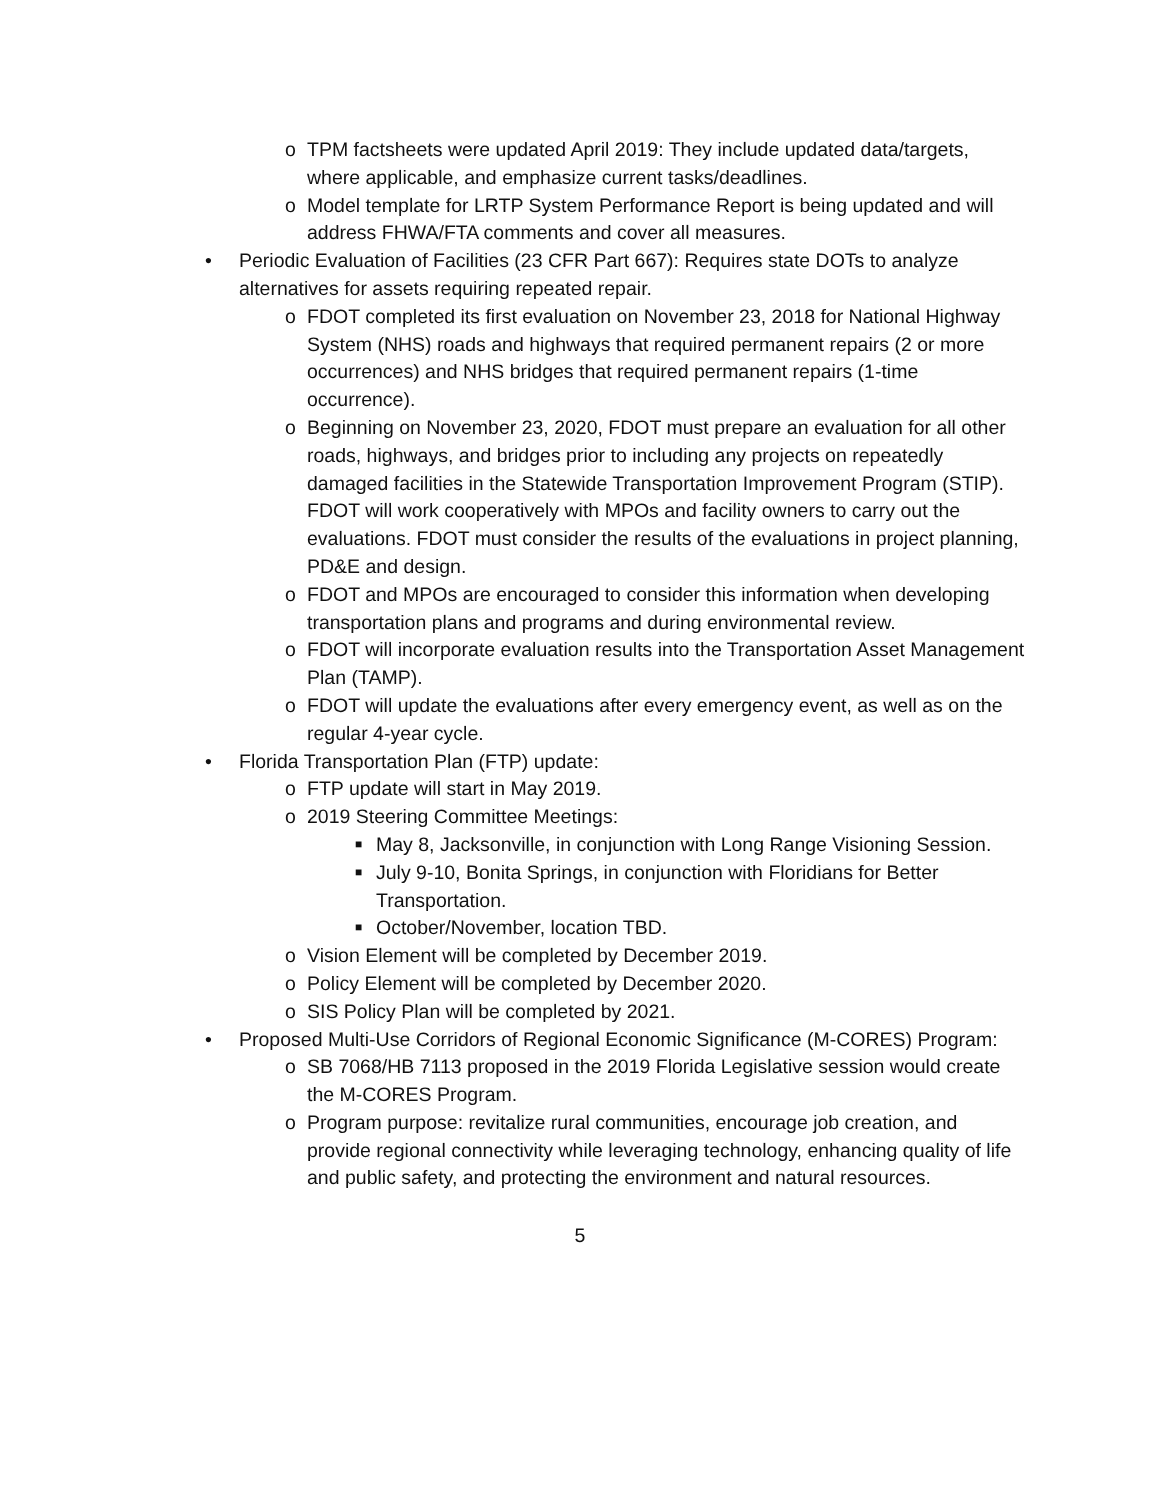o TPM factsheets were updated April 2019: They include updated data/targets, where applicable, and emphasize current tasks/deadlines.
o Model template for LRTP System Performance Report is being updated and will address FHWA/FTA comments and cover all measures.
• Periodic Evaluation of Facilities (23 CFR Part 667): Requires state DOTs to analyze alternatives for assets requiring repeated repair.
o FDOT completed its first evaluation on November 23, 2018 for National Highway System (NHS) roads and highways that required permanent repairs (2 or more occurrences) and NHS bridges that required permanent repairs (1-time occurrence).
o Beginning on November 23, 2020, FDOT must prepare an evaluation for all other roads, highways, and bridges prior to including any projects on repeatedly damaged facilities in the Statewide Transportation Improvement Program (STIP). FDOT will work cooperatively with MPOs and facility owners to carry out the evaluations. FDOT must consider the results of the evaluations in project planning, PD&E and design.
o FDOT and MPOs are encouraged to consider this information when developing transportation plans and programs and during environmental review.
o FDOT will incorporate evaluation results into the Transportation Asset Management Plan (TAMP).
o FDOT will update the evaluations after every emergency event, as well as on the regular 4-year cycle.
• Florida Transportation Plan (FTP) update:
o FTP update will start in May 2019.
o 2019 Steering Committee Meetings:
■ May 8, Jacksonville, in conjunction with Long Range Visioning Session.
■ July 9-10, Bonita Springs, in conjunction with Floridians for Better Transportation.
■ October/November, location TBD.
o Vision Element will be completed by December 2019.
o Policy Element will be completed by December 2020.
o SIS Policy Plan will be completed by 2021.
• Proposed Multi-Use Corridors of Regional Economic Significance (M-CORES) Program:
o SB 7068/HB 7113 proposed in the 2019 Florida Legislative session would create the M-CORES Program.
o Program purpose: revitalize rural communities, encourage job creation, and provide regional connectivity while leveraging technology, enhancing quality of life and public safety, and protecting the environment and natural resources.
5